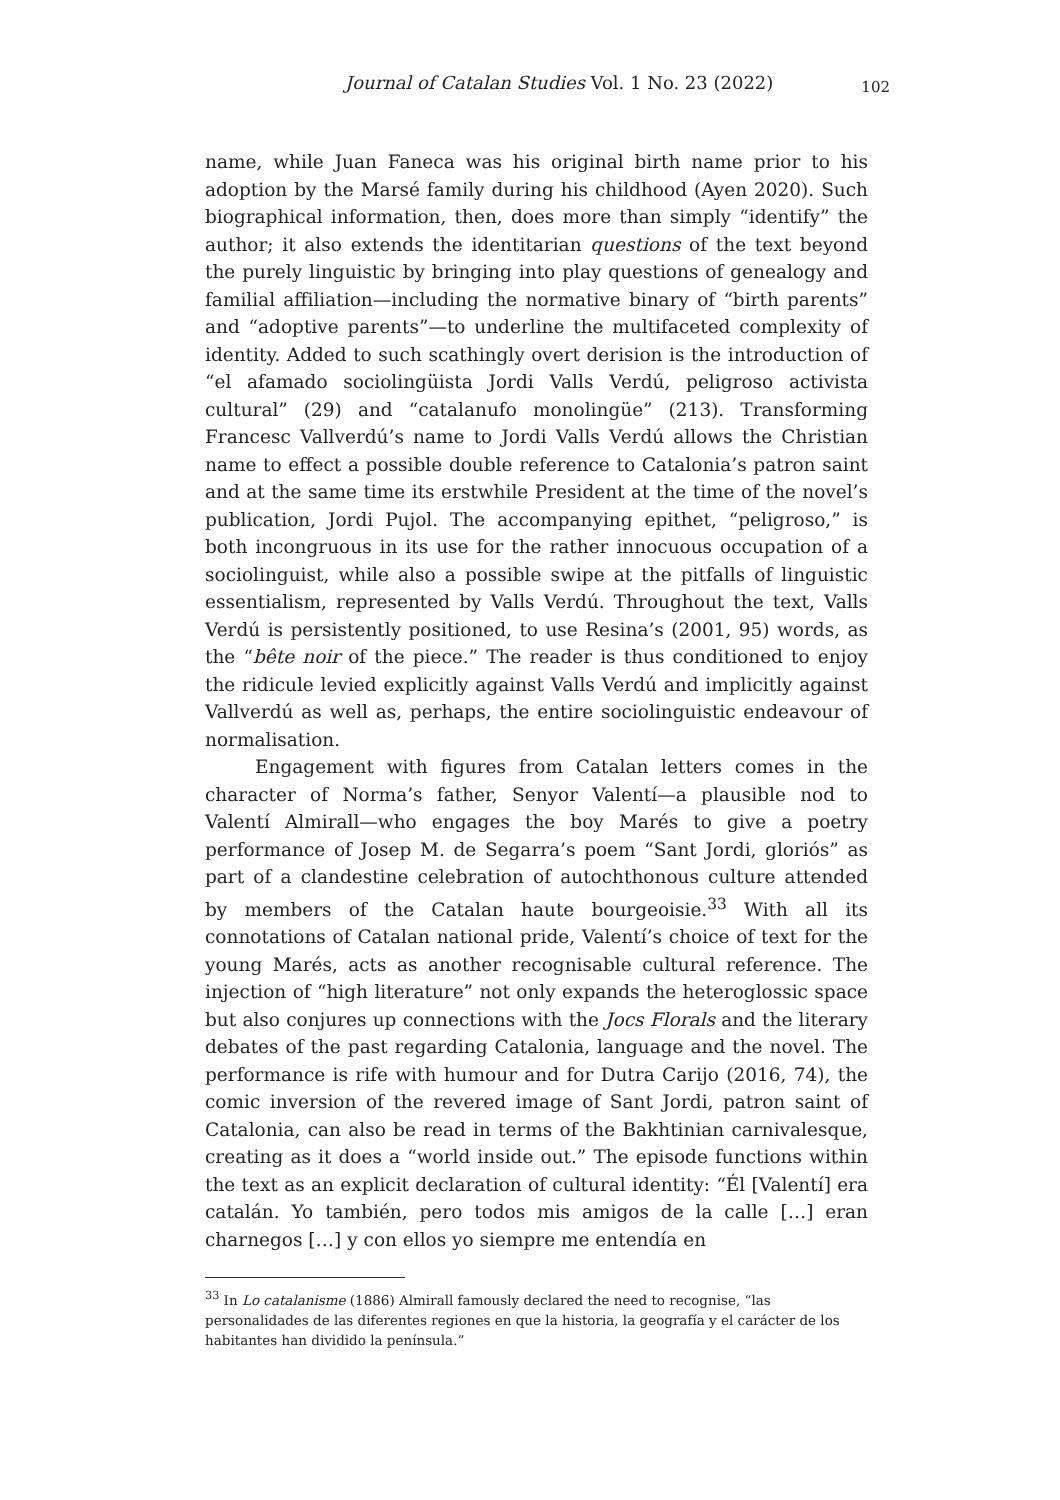Journal of Catalan Studies Vol. 1 No. 23 (2022) 102
name, while Juan Faneca was his original birth name prior to his adoption by the Marsé family during his childhood (Ayen 2020). Such biographical information, then, does more than simply “identify” the author; it also extends the identitarian questions of the text beyond the purely linguistic by bringing into play questions of genealogy and familial affiliation—including the normative binary of “birth parents” and “adoptive parents”—to underline the multifaceted complexity of identity. Added to such scathingly overt derision is the introduction of “el afamado sociolingüista Jordi Valls Verdú, peligroso activista cultural” (29) and “catalanufo monolingüe” (213). Transforming Francesc Vallverdú’s name to Jordi Valls Verdú allows the Christian name to effect a possible double reference to Catalonia’s patron saint and at the same time its erstwhile President at the time of the novel’s publication, Jordi Pujol. The accompanying epithet, “peligroso,” is both incongruous in its use for the rather innocuous occupation of a sociolinguist, while also a possible swipe at the pitfalls of linguistic essentialism, represented by Valls Verdú. Throughout the text, Valls Verdú is persistently positioned, to use Resina’s (2001, 95) words, as the “bête noir of the piece.” The reader is thus conditioned to enjoy the ridicule levied explicitly against Valls Verdú and implicitly against Vallverdú as well as, perhaps, the entire sociolinguistic endeavour of normalisation.
Engagement with figures from Catalan letters comes in the character of Norma’s father, Senyor Valentí—a plausible nod to Valentí Almirall—who engages the boy Marés to give a poetry performance of Josep M. de Segarra’s poem “Sant Jordi, gloriós” as part of a clandestine celebration of autochthonous culture attended by members of the Catalan haute bourgeoisie.<sup>33</sup> With all its connotations of Catalan national pride, Valentí’s choice of text for the young Marés, acts as another recognisable cultural reference. The injection of “high literature” not only expands the heteroglossic space but also conjures up connections with the Jocs Florals and the literary debates of the past regarding Catalonia, language and the novel. The performance is rife with humour and for Dutra Carijo (2016, 74), the comic inversion of the revered image of Sant Jordi, patron saint of Catalonia, can also be read in terms of the Bakhtinian carnivalesque, creating as it does a “world inside out.” The episode functions within the text as an explicit declaration of cultural identity: “Él [Valentí] era catalán. Yo también, pero todos mis amigos de la calle […] eran charnegos […] y con ellos yo siempre me entendía en
<sup>33</sup> In Lo catalanisme (1886) Almirall famously declared the need to recognise, “las personalidades de las diferentes regiones en que la historia, la geografía y el carácter de los habitantes han dividido la península.”